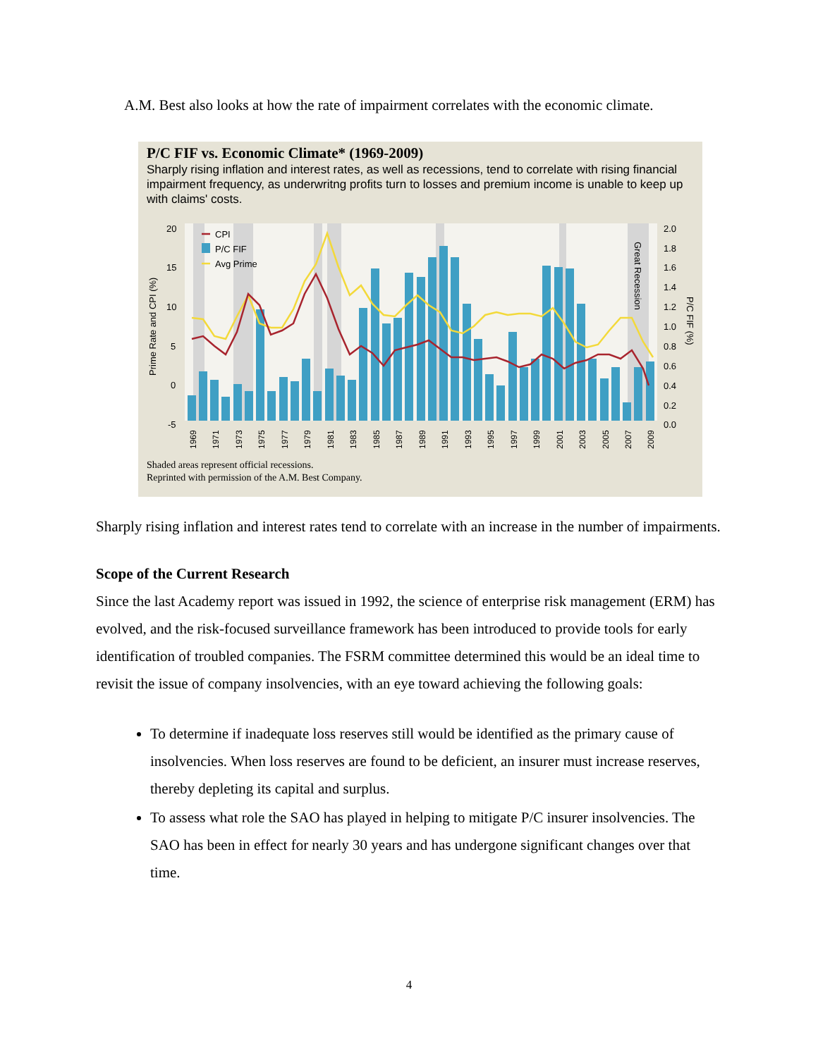A.M. Best also looks at how the rate of impairment correlates with the economic climate.
P/C FIF vs. Economic Climate* (1969-2009)
Sharply rising inflation and interest rates, as well as recessions, tend to correlate with rising financial impairment frequency, as underwritng profits turn to losses and premium income is unable to keep up with claims' costs.
20
15
10
5
0
-5
2.0
1.8
1.6
1.4
1.2
1.0
0.8
0.6
0.4
0.2
0.0
CPI
P/C FIF
Avg Prime
Prime Rate and CPI (%)
P/C FIF (%)
Great Recession
1969
1971
1973
1975
1977
1979
1981
1983
1985
1987
1989
1991
1993
1995
1997
1999
2001
2003
2005
2007
2009
Shaded areas represent official recessions.
Reprinted with permission of the A.M. Best Company.
Sharply rising inflation and interest rates tend to correlate with an increase in the number of impairments.
Scope of the Current Research
Since the last Academy report was issued in 1992, the science of enterprise risk management (ERM) has evolved, and the risk-focused surveillance framework has been introduced to provide tools for early identification of troubled companies. The FSRM committee determined this would be an ideal time to revisit the issue of company insolvencies, with an eye toward achieving the following goals:
To determine if inadequate loss reserves still would be identified as the primary cause of insolvencies. When loss reserves are found to be deficient, an insurer must increase reserves, thereby depleting its capital and surplus.
To assess what role the SAO has played in helping to mitigate P/C insurer insolvencies. The SAO has been in effect for nearly 30 years and has undergone significant changes over that time.
4